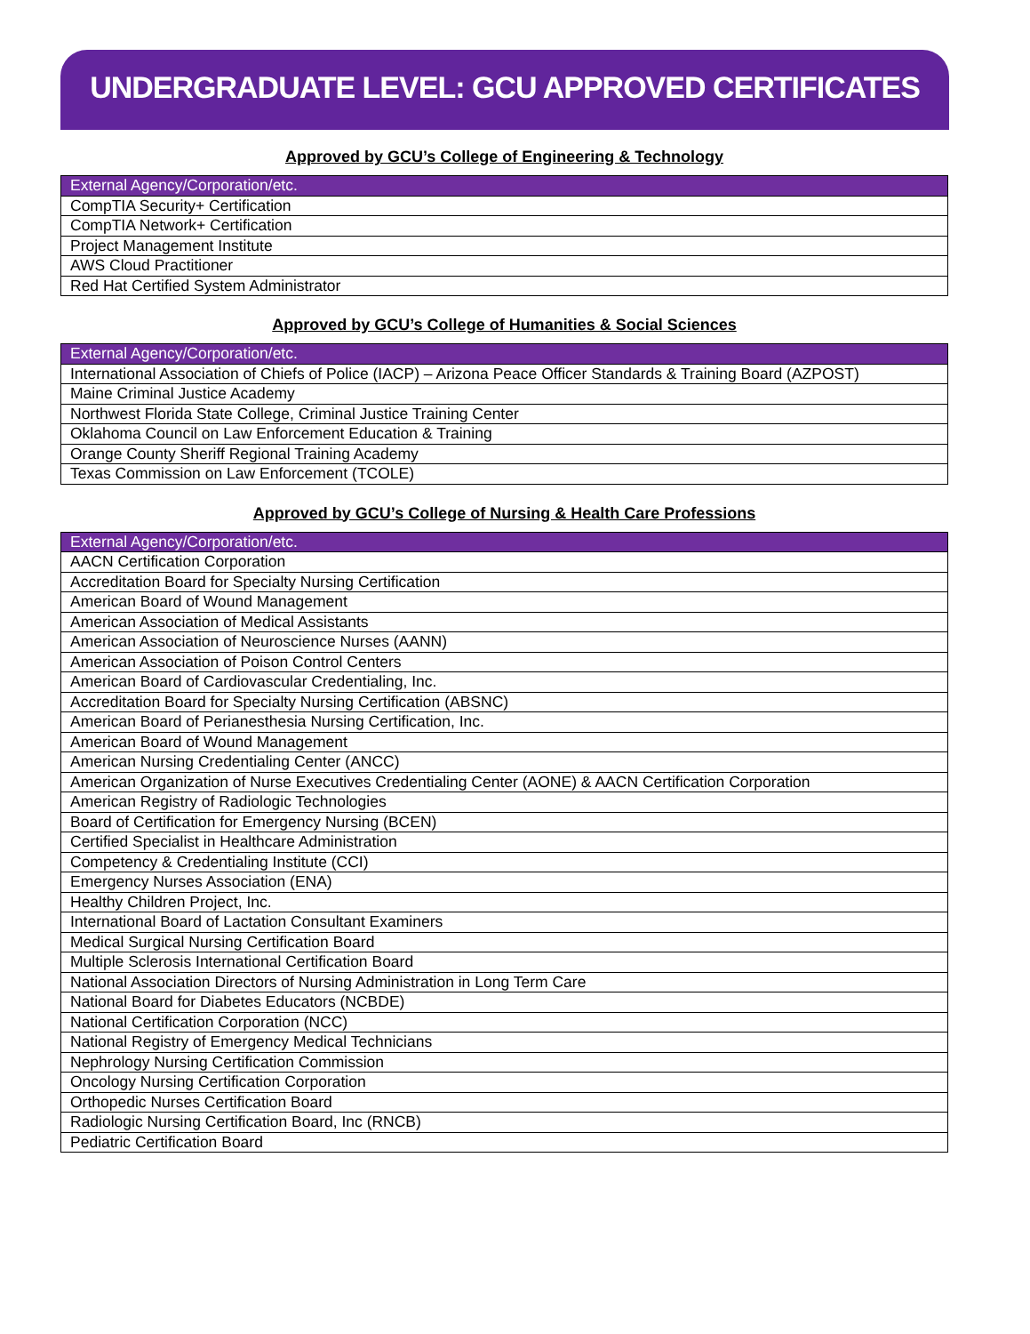UNDERGRADUATE LEVEL: GCU APPROVED CERTIFICATES
Approved by GCU’s College of Engineering & Technology
| External Agency/Corporation/etc. |
| --- |
| CompTIA Security+ Certification |
| CompTIA Network+ Certification |
| Project Management Institute |
| AWS Cloud Practitioner |
| Red Hat Certified System Administrator |
Approved by GCU’s College of Humanities & Social Sciences
| External Agency/Corporation/etc. |
| --- |
| International Association of Chiefs of Police (IACP) – Arizona Peace Officer Standards & Training Board (AZPOST) |
| Maine Criminal Justice Academy |
| Northwest Florida State College, Criminal Justice Training Center |
| Oklahoma Council on Law Enforcement Education & Training |
| Orange County Sheriff Regional Training Academy |
| Texas Commission on Law Enforcement (TCOLE) |
Approved by GCU’s College of Nursing & Health Care Professions
| External Agency/Corporation/etc. |
| --- |
| AACN Certification Corporation |
| Accreditation Board for Specialty Nursing Certification |
| American Board of Wound Management |
| American Association of Medical Assistants |
| American Association of Neuroscience Nurses (AANN) |
| American Association of Poison Control Centers |
| American Board of Cardiovascular Credentialing, Inc. |
| Accreditation Board for Specialty Nursing Certification (ABSNC) |
| American Board of Perianesthesia Nursing Certification, Inc. |
| American Board of Wound Management |
| American Nursing Credentialing Center (ANCC) |
| American Organization of Nurse Executives Credentialing Center (AONE) & AACN Certification Corporation |
| American Registry of Radiologic Technologies |
| Board of Certification for Emergency Nursing (BCEN) |
| Certified Specialist in Healthcare Administration |
| Competency & Credentialing Institute (CCI) |
| Emergency Nurses Association (ENA) |
| Healthy Children Project, Inc. |
| International Board of Lactation Consultant Examiners |
| Medical Surgical Nursing Certification Board |
| Multiple Sclerosis International Certification Board |
| National Association Directors of Nursing Administration in Long Term Care |
| National Board for Diabetes Educators (NCBDE) |
| National Certification Corporation (NCC) |
| National Registry of Emergency Medical Technicians |
| Nephrology Nursing Certification Commission |
| Oncology Nursing Certification Corporation |
| Orthopedic Nurses Certification Board |
| Radiologic Nursing Certification Board, Inc (RNCB) |
| Pediatric Certification Board |